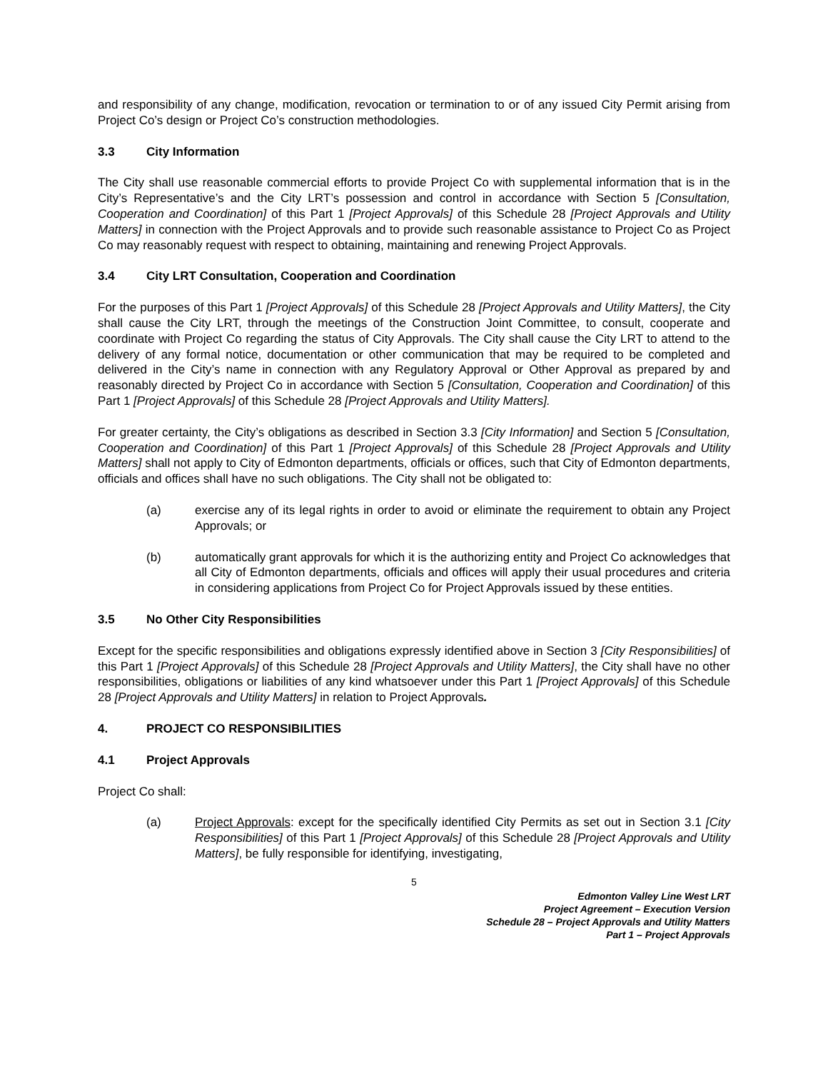and responsibility of any change, modification, revocation or termination to or of any issued City Permit arising from Project Co’s design or Project Co’s construction methodologies.
3.3 City Information
The City shall use reasonable commercial efforts to provide Project Co with supplemental information that is in the City’s Representative’s and the City LRT’s possession and control in accordance with Section 5 [Consultation, Cooperation and Coordination] of this Part 1 [Project Approvals] of this Schedule 28 [Project Approvals and Utility Matters] in connection with the Project Approvals and to provide such reasonable assistance to Project Co as Project Co may reasonably request with respect to obtaining, maintaining and renewing Project Approvals.
3.4 City LRT Consultation, Cooperation and Coordination
For the purposes of this Part 1 [Project Approvals] of this Schedule 28 [Project Approvals and Utility Matters], the City shall cause the City LRT, through the meetings of the Construction Joint Committee, to consult, cooperate and coordinate with Project Co regarding the status of City Approvals. The City shall cause the City LRT to attend to the delivery of any formal notice, documentation or other communication that may be required to be completed and delivered in the City’s name in connection with any Regulatory Approval or Other Approval as prepared by and reasonably directed by Project Co in accordance with Section 5 [Consultation, Cooperation and Coordination] of this Part 1 [Project Approvals] of this Schedule 28 [Project Approvals and Utility Matters].
For greater certainty, the City’s obligations as described in Section 3.3 [City Information] and Section 5 [Consultation, Cooperation and Coordination] of this Part 1 [Project Approvals] of this Schedule 28 [Project Approvals and Utility Matters] shall not apply to City of Edmonton departments, officials or offices, such that City of Edmonton departments, officials and offices shall have no such obligations. The City shall not be obligated to:
(a) exercise any of its legal rights in order to avoid or eliminate the requirement to obtain any Project Approvals; or
(b) automatically grant approvals for which it is the authorizing entity and Project Co acknowledges that all City of Edmonton departments, officials and offices will apply their usual procedures and criteria in considering applications from Project Co for Project Approvals issued by these entities.
3.5 No Other City Responsibilities
Except for the specific responsibilities and obligations expressly identified above in Section 3 [City Responsibilities] of this Part 1 [Project Approvals] of this Schedule 28 [Project Approvals and Utility Matters], the City shall have no other responsibilities, obligations or liabilities of any kind whatsoever under this Part 1 [Project Approvals] of this Schedule 28 [Project Approvals and Utility Matters] in relation to Project Approvals.
4. PROJECT CO RESPONSIBILITIES
4.1 Project Approvals
Project Co shall:
(a) Project Approvals: except for the specifically identified City Permits as set out in Section 3.1 [City Responsibilities] of this Part 1 [Project Approvals] of this Schedule 28 [Project Approvals and Utility Matters], be fully responsible for identifying, investigating,
5
Edmonton Valley Line West LRT
Project Agreement – Execution Version
Schedule 28 – Project Approvals and Utility Matters
Part 1 – Project Approvals